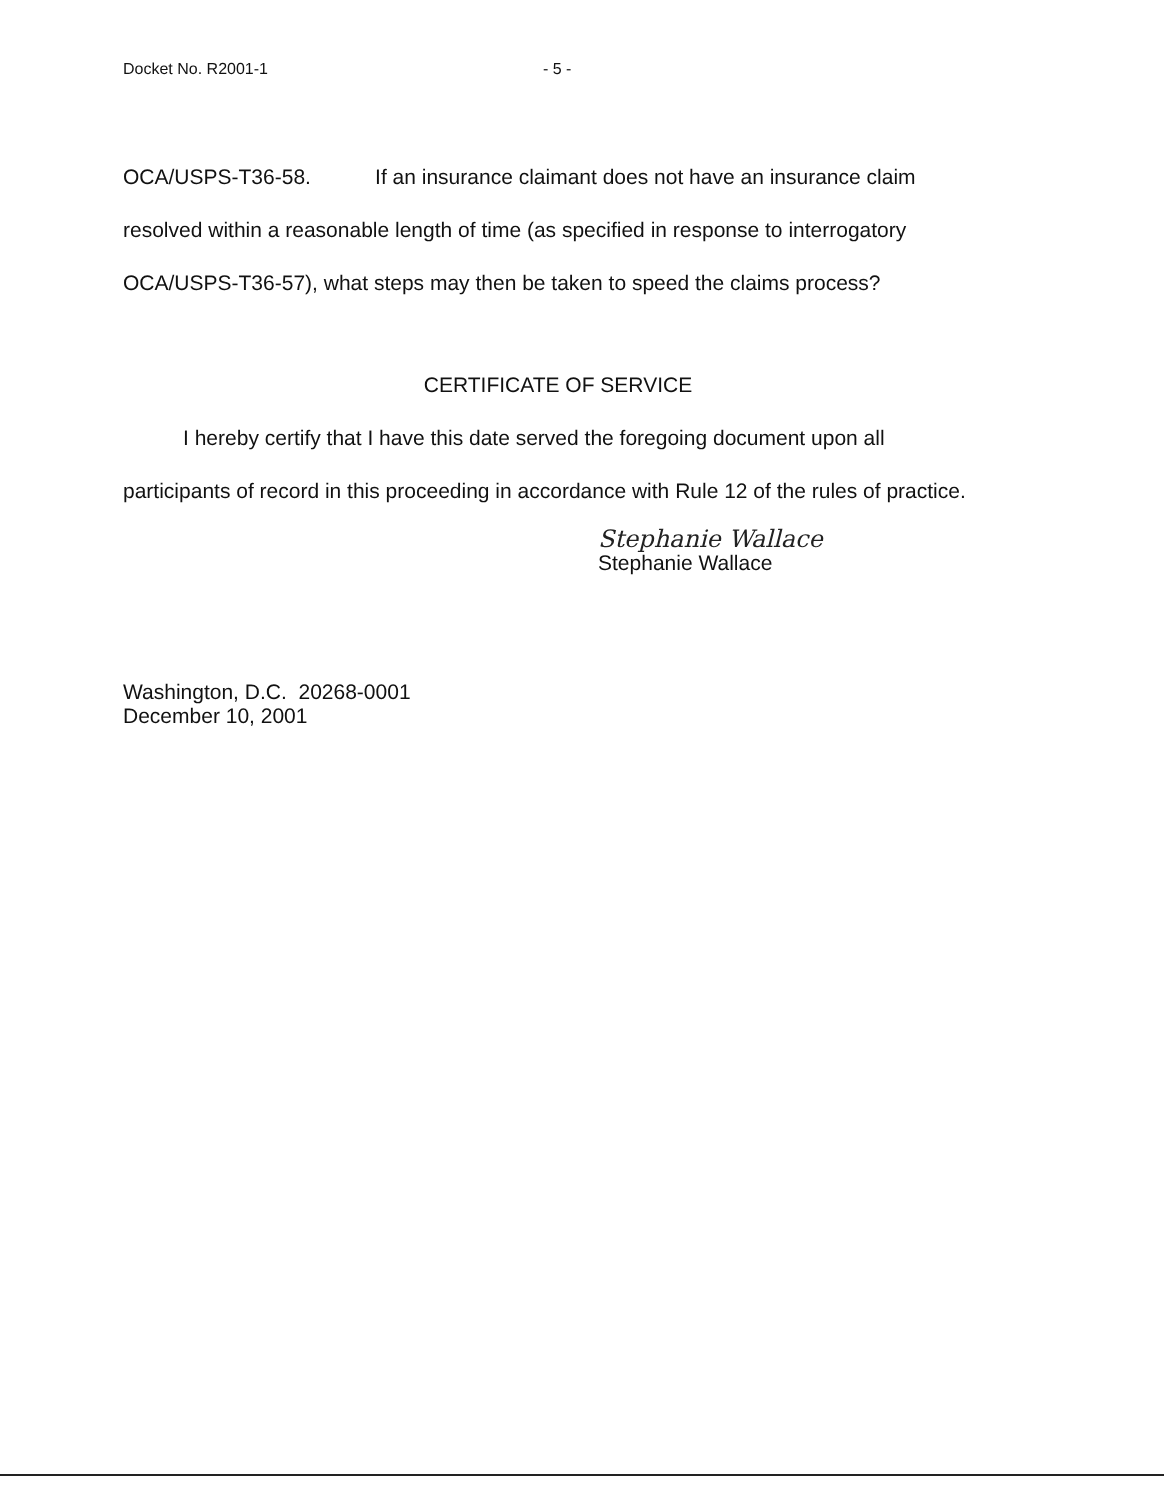Docket No. R2001-1 - 5 -
OCA/USPS-T36-58. If an insurance claimant does not have an insurance claim resolved within a reasonable length of time (as specified in response to interrogatory OCA/USPS-T36-57), what steps may then be taken to speed the claims process?
CERTIFICATE OF SERVICE
I hereby certify that I have this date served the foregoing document upon all participants of record in this proceeding in accordance with Rule 12 of the rules of practice.
Stephanie Wallace
Stephanie Wallace
Washington, D.C. 20268-0001
December 10, 2001